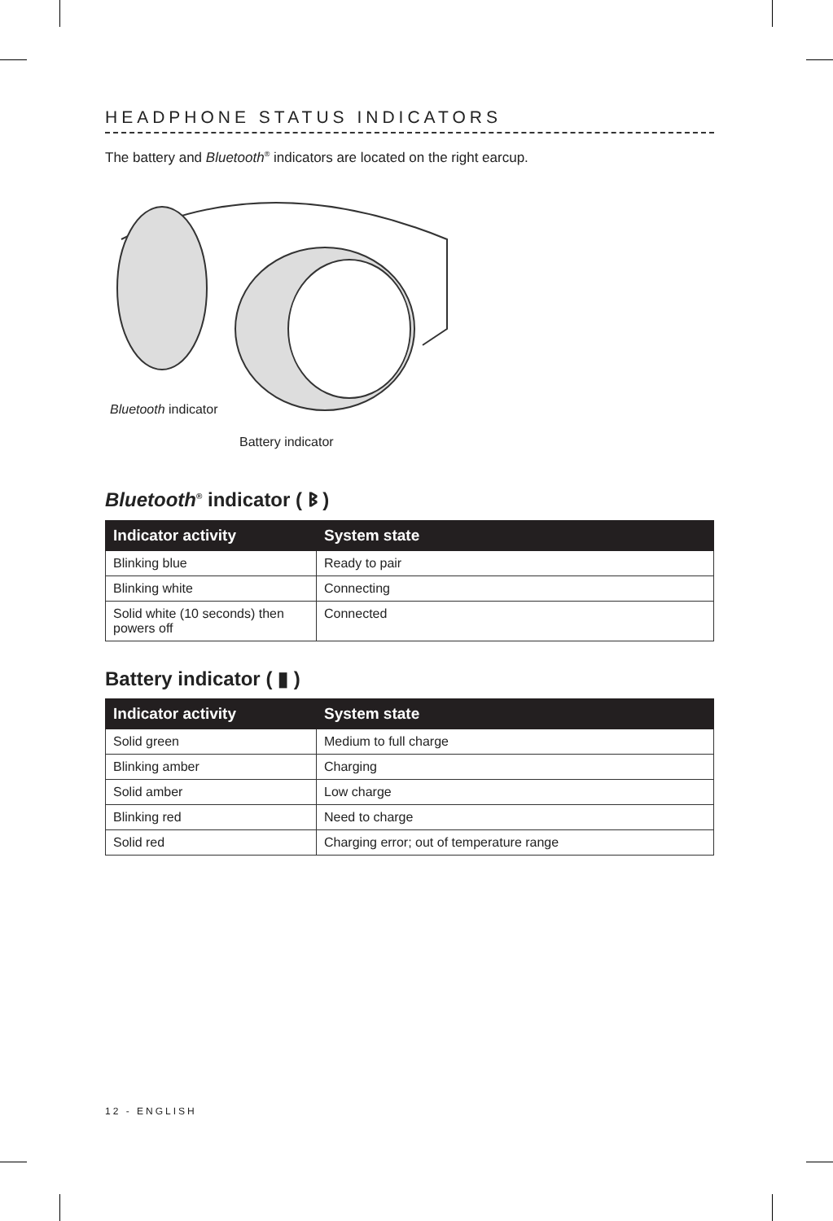HEADPHONE STATUS INDICATORS
The battery and Bluetooth<sup>®</sup> indicators are located on the right earcup.
Bluetooth indicator
Battery indicator
Bluetooth<sup>®</sup> indicator ( ᛒ )
| Indicator activity | System state |
| --- | --- |
| Blinking blue | Ready to pair |
| Blinking white | Connecting |
| Solid white (10 seconds) then powers off | Connected |
Battery indicator ( ▮ )
| Indicator activity | System state |
| --- | --- |
| Solid green | Medium to full charge |
| Blinking amber | Charging |
| Solid amber | Low charge |
| Blinking red | Need to charge |
| Solid red | Charging error; out of temperature range |
12 - ENGLISH